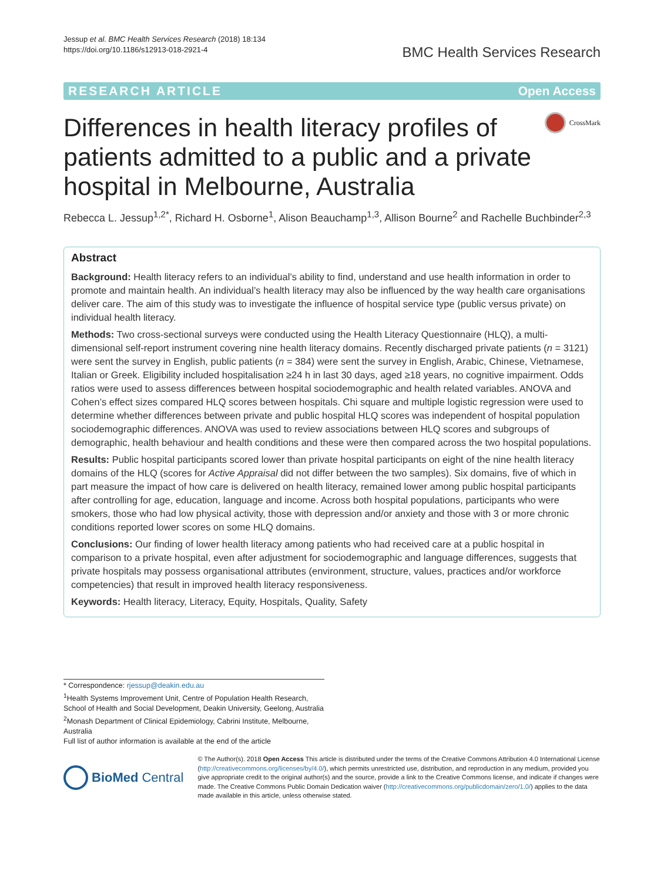Jessup et al. BMC Health Services Research (2018) 18:134
https://doi.org/10.1186/s12913-018-2921-4
BMC Health Services Research
RESEARCH ARTICLE Open Access
Differences in health literacy profiles of patients admitted to a public and a private hospital in Melbourne, Australia
CrossMark
Rebecca L. Jessup<sup>1,2*</sup>, Richard H. Osborne<sup>1</sup>, Alison Beauchamp<sup>1,3</sup>, Allison Bourne<sup>2</sup> and Rachelle Buchbinder<sup>2,3</sup>
Abstract
Background: Health literacy refers to an individual’s ability to find, understand and use health information in order to promote and maintain health. An individual’s health literacy may also be influenced by the way health care organisations deliver care. The aim of this study was to investigate the influence of hospital service type (public versus private) on individual health literacy.
Methods: Two cross-sectional surveys were conducted using the Health Literacy Questionnaire (HLQ), a multi-dimensional self-report instrument covering nine health literacy domains. Recently discharged private patients (n = 3121) were sent the survey in English, public patients (n = 384) were sent the survey in English, Arabic, Chinese, Vietnamese, Italian or Greek. Eligibility included hospitalisation ≥24 h in last 30 days, aged ≥18 years, no cognitive impairment. Odds ratios were used to assess differences between hospital sociodemographic and health related variables. ANOVA and Cohen’s effect sizes compared HLQ scores between hospitals. Chi square and multiple logistic regression were used to determine whether differences between private and public hospital HLQ scores was independent of hospital population sociodemographic differences. ANOVA was used to review associations between HLQ scores and subgroups of demographic, health behaviour and health conditions and these were then compared across the two hospital populations.
Results: Public hospital participants scored lower than private hospital participants on eight of the nine health literacy domains of the HLQ (scores for Active Appraisal did not differ between the two samples). Six domains, five of which in part measure the impact of how care is delivered on health literacy, remained lower among public hospital participants after controlling for age, education, language and income. Across both hospital populations, participants who were smokers, those who had low physical activity, those with depression and/or anxiety and those with 3 or more chronic conditions reported lower scores on some HLQ domains.
Conclusions: Our finding of lower health literacy among patients who had received care at a public hospital in comparison to a private hospital, even after adjustment for sociodemographic and language differences, suggests that private hospitals may possess organisational attributes (environment, structure, values, practices and/or workforce competencies) that result in improved health literacy responsiveness.
Keywords: Health literacy, Literacy, Equity, Hospitals, Quality, Safety
* Correspondence: rjessup@deakin.edu.au
<sup>1</sup> Health Systems Improvement Unit, Centre of Population Health Research, School of Health and Social Development, Deakin University, Geelong, Australia
<sup>2</sup> Monash Department of Clinical Epidemiology, Cabrini Institute, Melbourne, Australia
Full list of author information is available at the end of the article
BioMed Central
© The Author(s). 2018 Open Access This article is distributed under the terms of the Creative Commons Attribution 4.0 International License (http://creativecommons.org/licenses/by/4.0/), which permits unrestricted use, distribution, and reproduction in any medium, provided you give appropriate credit to the original author(s) and the source, provide a link to the Creative Commons license, and indicate if changes were made. The Creative Commons Public Domain Dedication waiver (http://creativecommons.org/publicdomain/zero/1.0/) applies to the data made available in this article, unless otherwise stated.